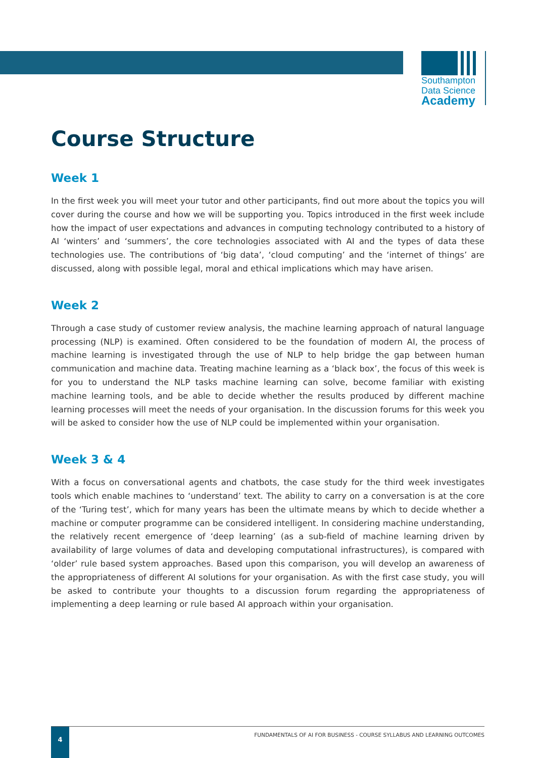Southampton
Data Science
Academy
Course Structure
Week 1
In the first week you will meet your tutor and other participants, find out more about the topics you will cover during the course and how we will be supporting you. Topics introduced in the first week include how the impact of user expectations and advances in computing technology contributed to a history of AI ‘winters’ and ‘summers’, the core technologies associated with AI and the types of data these technologies use. The contributions of ‘big data’, ‘cloud computing’ and the ‘internet of things’ are discussed, along with possible legal, moral and ethical implications which may have arisen.
Week 2
Through a case study of customer review analysis, the machine learning approach of natural language processing (NLP) is examined. Often considered to be the foundation of modern AI, the process of machine learning is investigated through the use of NLP to help bridge the gap between human communication and machine data. Treating machine learning as a ‘black box’, the focus of this week is for you to understand the NLP tasks machine learning can solve, become familiar with existing machine learning tools, and be able to decide whether the results produced by different machine learning processes will meet the needs of your organisation. In the discussion forums for this week you will be asked to consider how the use of NLP could be implemented within your organisation.
Week 3 & 4
With a focus on conversational agents and chatbots, the case study for the third week investigates tools which enable machines to ‘understand’ text. The ability to carry on a conversation is at the core of the ‘Turing test’, which for many years has been the ultimate means by which to decide whether a machine or computer programme can be considered intelligent. In considering machine understanding, the relatively recent emergence of ‘deep learning’ (as a sub-field of machine learning driven by availability of large volumes of data and developing computational infrastructures), is compared with ‘older’ rule based system approaches. Based upon this comparison, you will develop an awareness of the appropriateness of different AI solutions for your organisation. As with the first case study, you will be asked to contribute your thoughts to a discussion forum regarding the appropriateness of implementing a deep learning or rule based AI approach within your organisation.
4
FUNDAMENTALS OF AI FOR BUSINESS - COURSE SYLLABUS AND LEARNING OUTCOMES